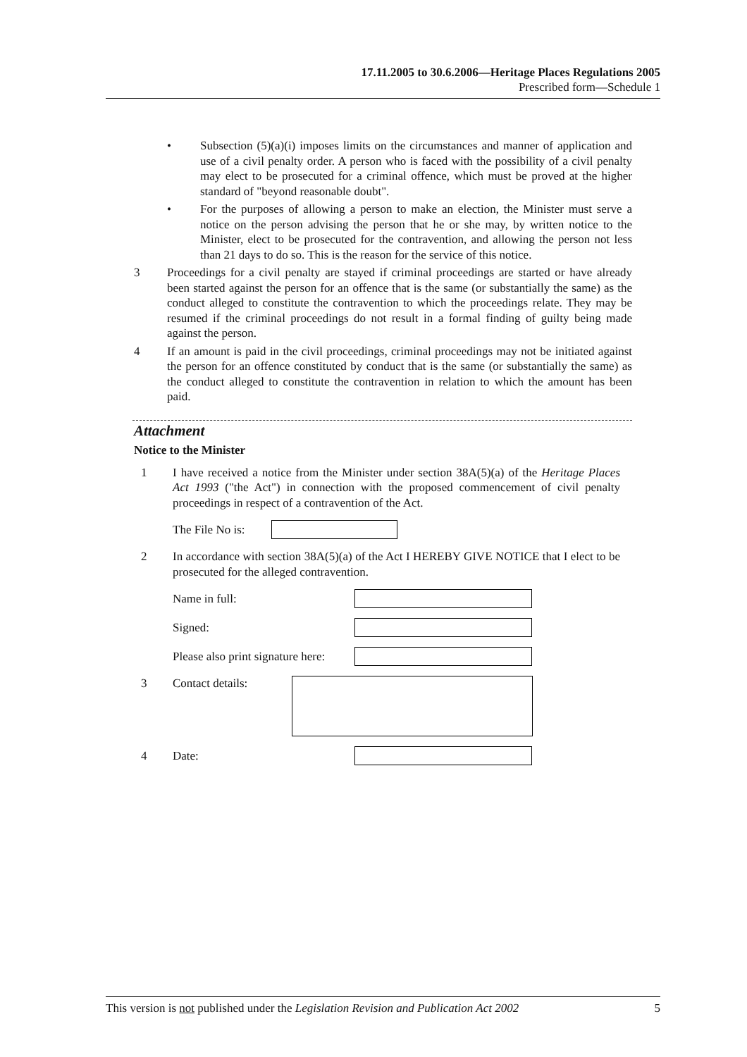17.11.2005 to 30.6.2006—Heritage Places Regulations 2005
Prescribed form—Schedule 1
• Subsection (5)(a)(i) imposes limits on the circumstances and manner of application and use of a civil penalty order. A person who is faced with the possibility of a civil penalty may elect to be prosecuted for a criminal offence, which must be proved at the higher standard of "beyond reasonable doubt".
• For the purposes of allowing a person to make an election, the Minister must serve a notice on the person advising the person that he or she may, by written notice to the Minister, elect to be prosecuted for the contravention, and allowing the person not less than 21 days to do so. This is the reason for the service of this notice.
3 Proceedings for a civil penalty are stayed if criminal proceedings are started or have already been started against the person for an offence that is the same (or substantially the same) as the conduct alleged to constitute the contravention to which the proceedings relate. They may be resumed if the criminal proceedings do not result in a formal finding of guilty being made against the person.
4 If an amount is paid in the civil proceedings, criminal proceedings may not be initiated against the person for an offence constituted by conduct that is the same (or substantially the same) as the conduct alleged to constitute the contravention in relation to which the amount has been paid.
Attachment
Notice to the Minister
1 I have received a notice from the Minister under section 38A(5)(a) of the Heritage Places Act 1993 ("the Act") in connection with the proposed commencement of civil penalty proceedings in respect of a contravention of the Act.
The File No is:
2 In accordance with section 38A(5)(a) of the Act I HEREBY GIVE NOTICE that I elect to be prosecuted for the alleged contravention.
Name in full:
Signed:
Please also print signature here:
3 Contact details:
4 Date:
This version is not published under the Legislation Revision and Publication Act 2002 5